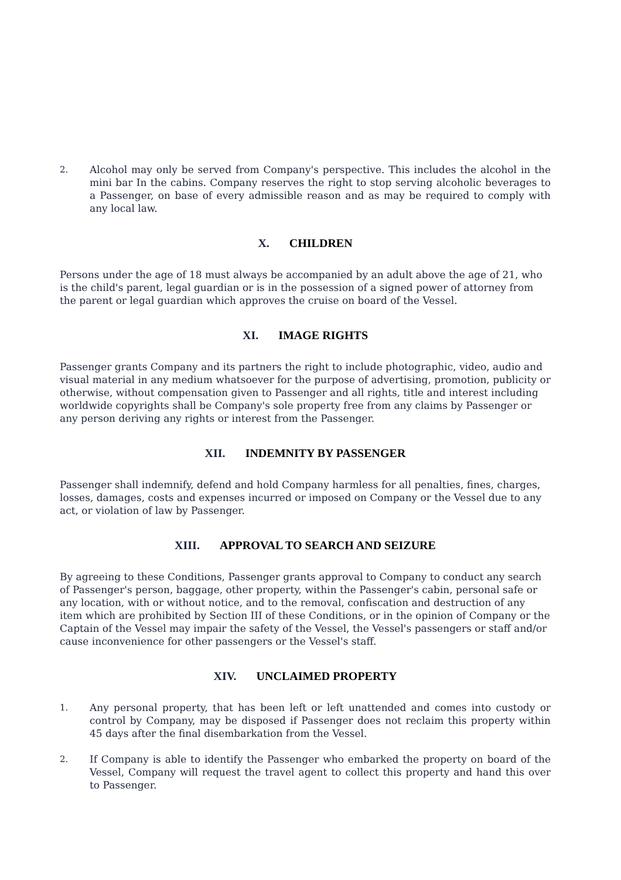2. Alcohol may only be served from Company's perspective. This includes the alcohol in the mini bar In the cabins. Company reserves the right to stop serving alcoholic beverages to a Passenger, on base of every admissible reason and as may be required to comply with any local law.
X. CHILDREN
Persons under the age of 18 must always be accompanied by an adult above the age of 21, who is the child's parent, legal guardian or is in the possession of a signed power of attorney from the parent or legal guardian which approves the cruise on board of the Vessel.
XI. IMAGE RIGHTS
Passenger grants Company and its partners the right to include photographic, video, audio and visual material in any medium whatsoever for the purpose of advertising, promotion, publicity or otherwise, without compensation given to Passenger and all rights, title and interest including worldwide copyrights shall be Company's sole property free from any claims by Passenger or any person deriving any rights or interest from the Passenger.
XII. INDEMNITY BY PASSENGER
Passenger shall indemnify, defend and hold Company harmless for all penalties, fines, charges, losses, damages, costs and expenses incurred or imposed on Company or the Vessel due to any act, or violation of law by Passenger.
XIII. APPROVAL TO SEARCH AND SEIZURE
By agreeing to these Conditions, Passenger grants approval to Company to conduct any search of Passenger's person, baggage, other property, within the Passenger's cabin, personal safe or any location, with or without notice, and to the removal, confiscation and destruction of any item which are prohibited by Section III of these Conditions, or in the opinion of Company or the Captain of the Vessel may impair the safety of the Vessel, the Vessel's passengers or staff and/or cause inconvenience for other passengers or the Vessel's staff.
XIV. UNCLAIMED PROPERTY
1. Any personal property, that has been left or left unattended and comes into custody or control by Company, may be disposed if Passenger does not reclaim this property within 45 days after the final disembarkation from the Vessel.
2. If Company is able to identify the Passenger who embarked the property on board of the Vessel, Company will request the travel agent to collect this property and hand this over to Passenger.